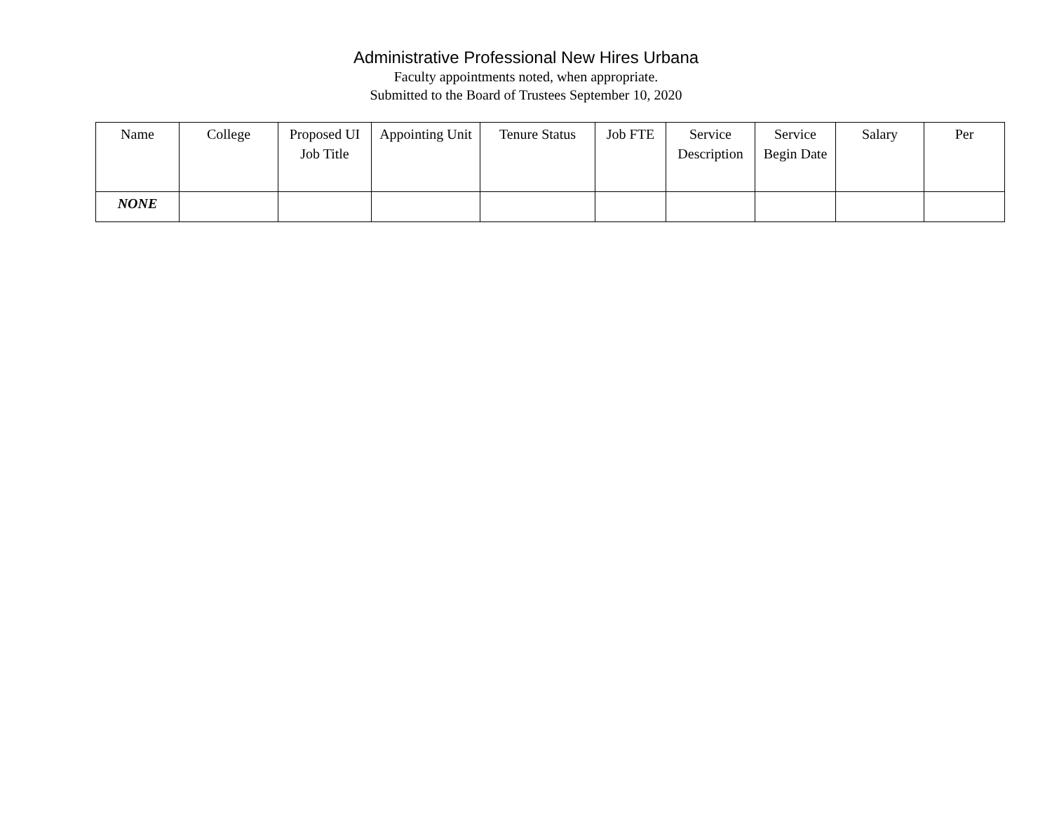Administrative Professional New Hires Urbana
Faculty appointments noted, when appropriate.
Submitted to the Board of Trustees September 10, 2020
| Name | College | Proposed UI Job Title | Appointing Unit | Tenure Status | Job FTE | Service Description | Service Begin Date | Salary | Per |
| --- | --- | --- | --- | --- | --- | --- | --- | --- | --- |
| NONE | | | | | | | | | |